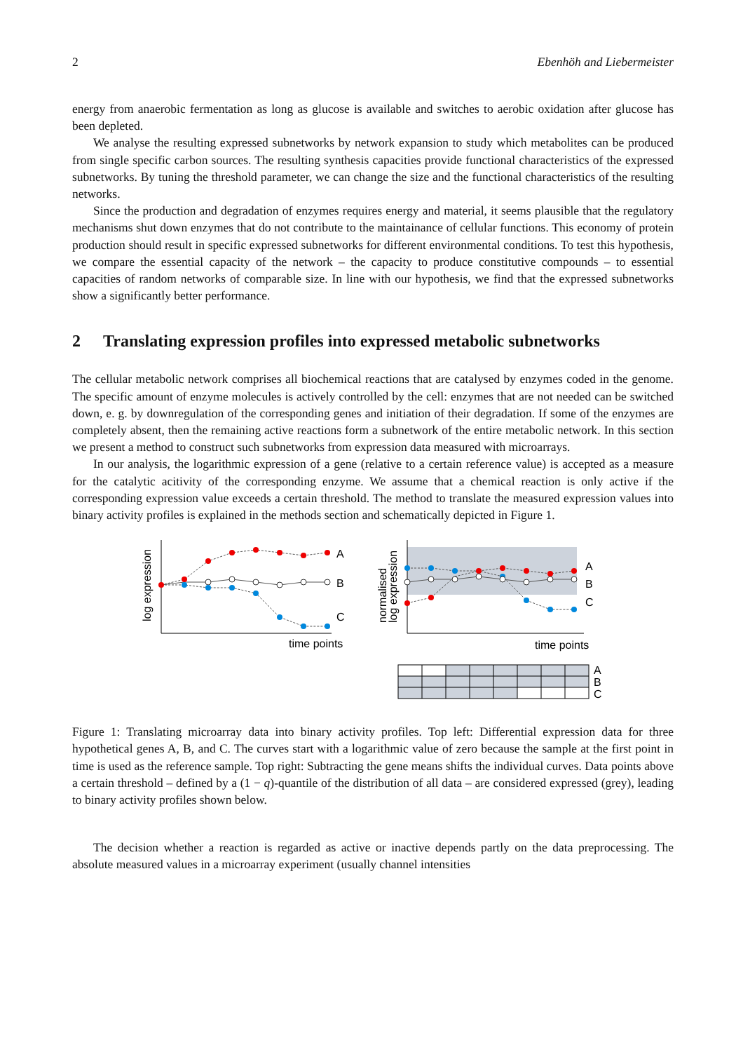2 Ebenhöh and Liebermeister
energy from anaerobic fermentation as long as glucose is available and switches to aerobic oxidation after glucose has been depleted.
We analyse the resulting expressed subnetworks by network expansion to study which metabolites can be produced from single specific carbon sources. The resulting synthesis capacities provide functional characteristics of the expressed subnetworks. By tuning the threshold parameter, we can change the size and the functional characteristics of the resulting networks.
Since the production and degradation of enzymes requires energy and material, it seems plausible that the regulatory mechanisms shut down enzymes that do not contribute to the maintainance of cellular functions. This economy of protein production should result in specific expressed subnetworks for different environmental conditions. To test this hypothesis, we compare the essential capacity of the network – the capacity to produce constitutive compounds – to essential capacities of random networks of comparable size. In line with our hypothesis, we find that the expressed subnetworks show a significantly better performance.
2 Translating expression profiles into expressed metabolic subnetworks
The cellular metabolic network comprises all biochemical reactions that are catalysed by enzymes coded in the genome. The specific amount of enzyme molecules is actively controlled by the cell: enzymes that are not needed can be switched down, e. g. by downregulation of the corresponding genes and initiation of their degradation. If some of the enzymes are completely absent, then the remaining active reactions form a subnetwork of the entire metabolic network. In this section we present a method to construct such subnetworks from expression data measured with microarrays.
In our analysis, the logarithmic expression of a gene (relative to a certain reference value) is accepted as a measure for the catalytic acitivity of the corresponding enzyme. We assume that a chemical reaction is only active if the corresponding expression value exceeds a certain threshold. The method to translate the measured expression values into binary activity profiles is explained in the methods section and schematically depicted in Figure 1.
log expression
A
B
C
time points
normalised
log expression
A
B
C
time points
A
B
C
Figure 1: Translating microarray data into binary activity profiles. Top left: Differential expression data for three hypothetical genes A, B, and C. The curves start with a logarithmic value of zero because the sample at the first point in time is used as the reference sample. Top right: Subtracting the gene means shifts the individual curves. Data points above a certain threshold – defined by a (1 − q)-quantile of the distribution of all data – are considered expressed (grey), leading to binary activity profiles shown below.
The decision whether a reaction is regarded as active or inactive depends partly on the data preprocessing. The absolute measured values in a microarray experiment (usually channel intensities